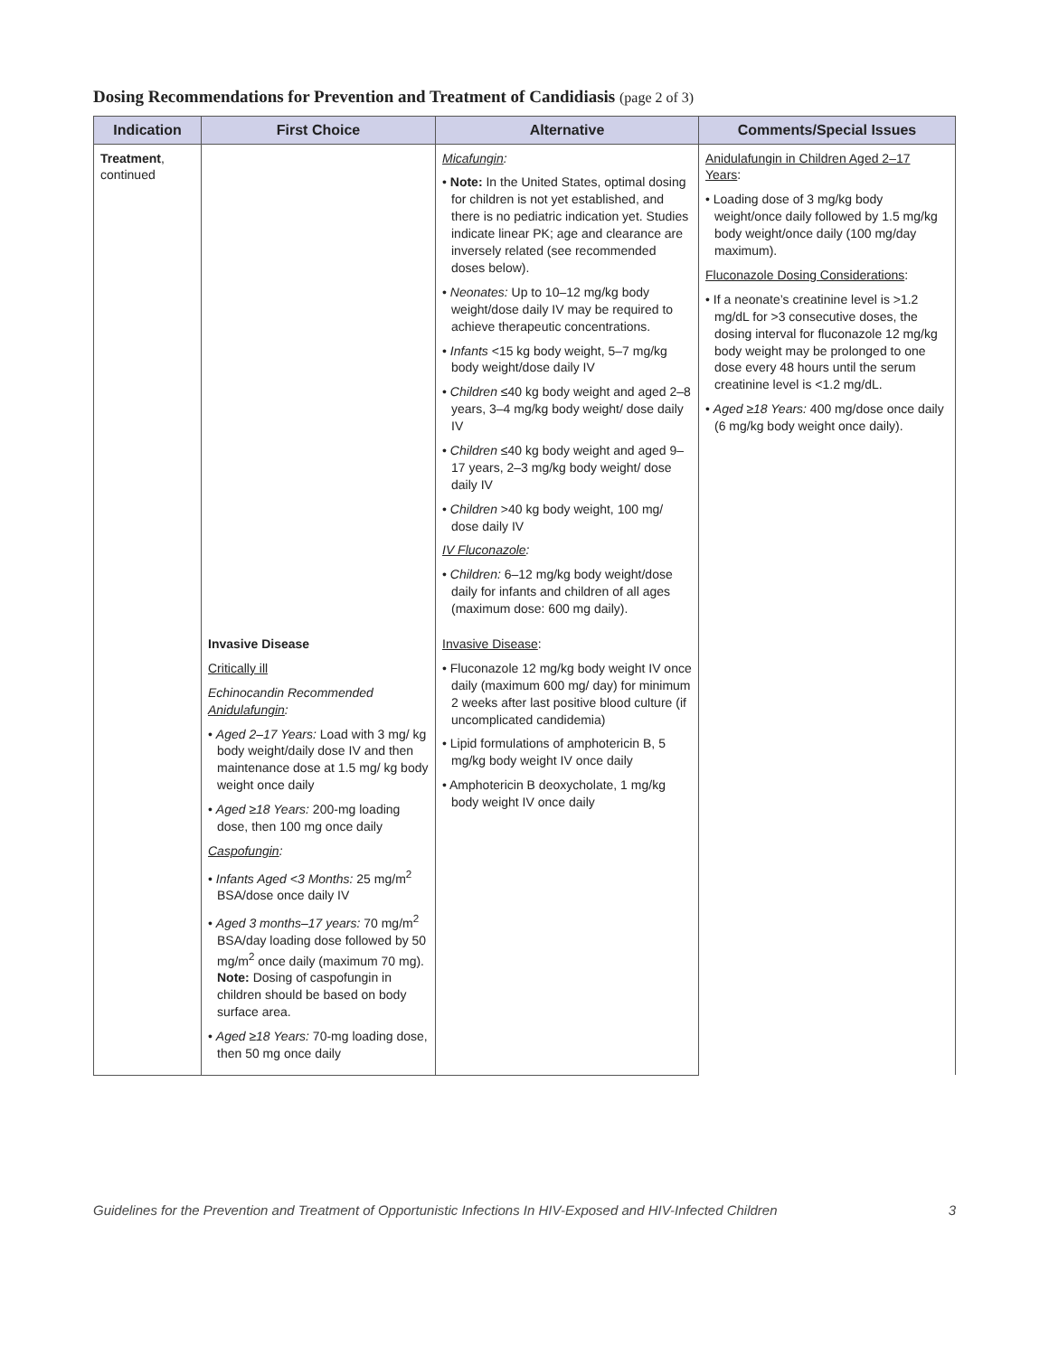Dosing Recommendations for Prevention and Treatment of Candidiasis (page 2 of 3)
| Indication | First Choice | Alternative | Comments/Special Issues |
| --- | --- | --- | --- |
| Treatment , continued | | Micafungin : • Note: In the United States, optimal dosing for children is not yet established, and there is no pediatric indication yet. Studies indicate linear PK; age and clearance are inversely related (see recommended doses below). • Neonates: Up to 10–12 mg/kg body weight/dose daily IV may be required to achieve therapeutic concentrations. • Infants <15 kg body weight, 5–7 mg/kg body weight/dose daily IV • Children ≤40 kg body weight and aged 2–8 years, 3–4 mg/kg body weight/ dose daily IV • Children ≤40 kg body weight and aged 9–17 years, 2–3 mg/kg body weight/ dose daily IV • Children >40 kg body weight, 100 mg/ dose daily IV IV Fluconazole : • Children: 6–12 mg/kg body weight/dose daily for infants and children of all ages (maximum dose: 600 mg daily). | Anidulafungin in Children Aged 2–17 Years : • Loading dose of 3 mg/kg body weight/once daily followed by 1.5 mg/kg body weight/once daily (100 mg/day maximum). Fluconazole Dosing Considerations : • If a neonate’s creatinine level is >1.2 mg/dL for >3 consecutive doses, the dosing interval for fluconazole 12 mg/kg body weight may be prolonged to one dose every 48 hours until the serum creatinine level is <1.2 mg/dL. • Aged ≥18 Years: 400 mg/dose once daily (6 mg/kg body weight once daily). |
| | Invasive Disease Critically ill Echinocandin Recommended Anidulafungin : • Aged 2–17 Years: Load with 3 mg/ kg body weight/daily dose IV and then maintenance dose at 1.5 mg/ kg body weight once daily • Aged ≥18 Years: 200-mg loading dose, then 100 mg once daily Caspofungin : • Infants Aged <3 Months: 25 mg/m<sup>2</sup> BSA/dose once daily IV • Aged 3 months–17 years: 70 mg/m<sup>2</sup> BSA/day loading dose followed by 50 mg/m<sup>2</sup> once daily (maximum 70 mg). Note: Dosing of caspofungin in children should be based on body surface area. • Aged ≥18 Years: 70-mg loading dose, then 50 mg once daily | Invasive Disease : • Fluconazole 12 mg/kg body weight IV once daily (maximum 600 mg/ day) for minimum 2 weeks after last positive blood culture (if uncomplicated candidemia) • Lipid formulations of amphotericin B, 5 mg/kg body weight IV once daily • Amphotericin B deoxycholate, 1 mg/kg body weight IV once daily | |
Guidelines for the Prevention and Treatment of Opportunistic Infections In HIV-Exposed and HIV-Infected Children 3